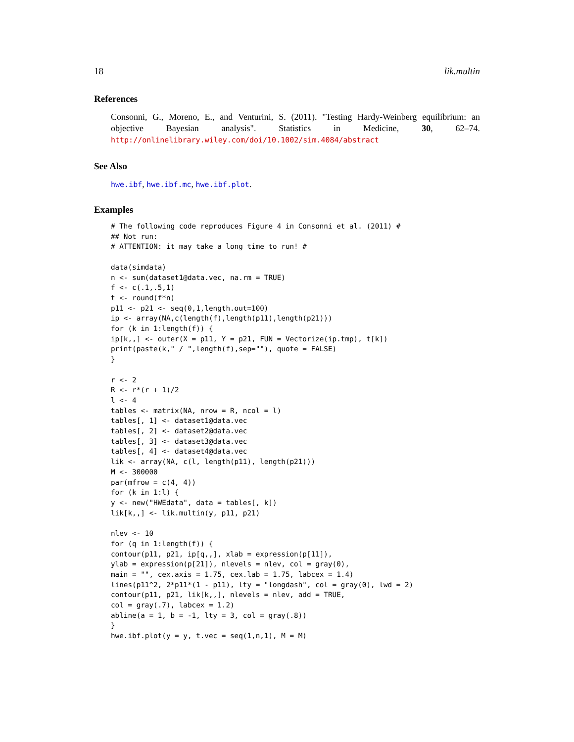18 lik.multin
References
Consonni, G., Moreno, E., and Venturini, S. (2011). "Testing Hardy-Weinberg equilibrium: an objective Bayesian analysis". Statistics in Medicine, 30, 62–74. http://onlinelibrary.wiley.com/doi/10.1002/sim.4084/abstract
See Also
hwe.ibf, hwe.ibf.mc, hwe.ibf.plot.
Examples
# The following code reproduces Figure 4 in Consonni et al. (2011) #
## Not run:
# ATTENTION: it may take a long time to run! #

data(simdata)
n <- sum(dataset1@data.vec, na.rm = TRUE)
f <- c(.1,.5,1)
t <- round(f*n)
p11 <- p21 <- seq(0,1,length.out=100)
ip <- array(NA,c(length(f),length(p11),length(p21)))
for (k in 1:length(f)) {
ip[k,,] <- outer(X = p11, Y = p21, FUN = Vectorize(ip.tmp), t[k])
print(paste(k," / ",length(f),sep=""), quote = FALSE)
}

r <- 2
R <- r*(r + 1)/2
l <- 4
tables <- matrix(NA, nrow = R, ncol = l)
tables[, 1] <- dataset1@data.vec
tables[, 2] <- dataset2@data.vec
tables[, 3] <- dataset3@data.vec
tables[, 4] <- dataset4@data.vec
lik <- array(NA, c(l, length(p11), length(p21)))
M <- 300000
par(mfrow = c(4, 4))
for (k in 1:l) {
y <- new("HWEdata", data = tables[, k])
lik[k,,] <- lik.multin(y, p11, p21)

nlev <- 10
for (q in 1:length(f)) {
contour(p11, p21, ip[q,,], xlab = expression(p[11]),
ylab = expression(p[21]), nlevels = nlev, col = gray(0),
main = "", cex.axis = 1.75, cex.lab = 1.75, labcex = 1.4)
lines(p11^2, 2*p11*(1 - p11), lty = "longdash", col = gray(0), lwd = 2)
contour(p11, p21, lik[k,,], nlevels = nlev, add = TRUE,
col = gray(.7), labcex = 1.2)
abline(a = 1, b = -1, lty = 3, col = gray(.8))
}
hwe.ibf.plot(y = y, t.vec = seq(1,n,1), M = M)